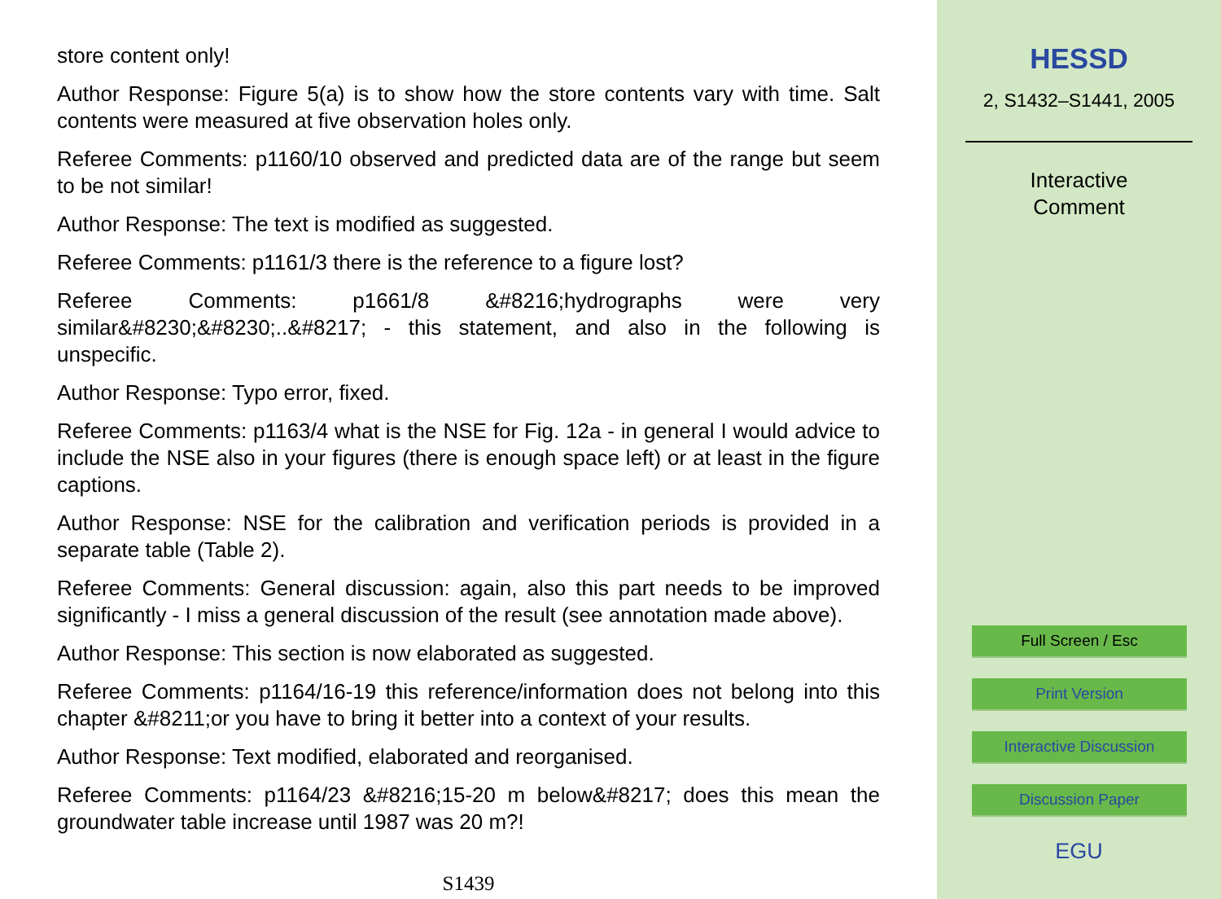store content only!
Author Response: Figure 5(a) is to show how the store contents vary with time. Salt contents were measured at five observation holes only.
Referee Comments: p1160/10 observed and predicted data are of the range but seem to be not similar!
Author Response: The text is modified as suggested.
Referee Comments: p1161/3 there is the reference to a figure lost?
Referee Comments: p1661/8 &#8216;hydrographs were very similar&#8230;&#8230;..&#8217; - this statement, and also in the following is unspecific.
Author Response: Typo error, fixed.
Referee Comments: p1163/4 what is the NSE for Fig. 12a - in general I would advice to include the NSE also in your figures (there is enough space left) or at least in the figure captions.
Author Response: NSE for the calibration and verification periods is provided in a separate table (Table 2).
Referee Comments: General discussion: again, also this part needs to be improved significantly - I miss a general discussion of the result (see annotation made above).
Author Response: This section is now elaborated as suggested.
Referee Comments: p1164/16-19 this reference/information does not belong into this chapter &#8211;or you have to bring it better into a context of your results.
Author Response: Text modified, elaborated and reorganised.
Referee Comments: p1164/23 &#8216;15-20 m below&#8217; does this mean the groundwater table increase until 1987 was 20 m?!
S1439
HESSD
2, S1432–S1441, 2005
Interactive
Comment
Full Screen / Esc
Print Version
Interactive Discussion
Discussion Paper
EGU